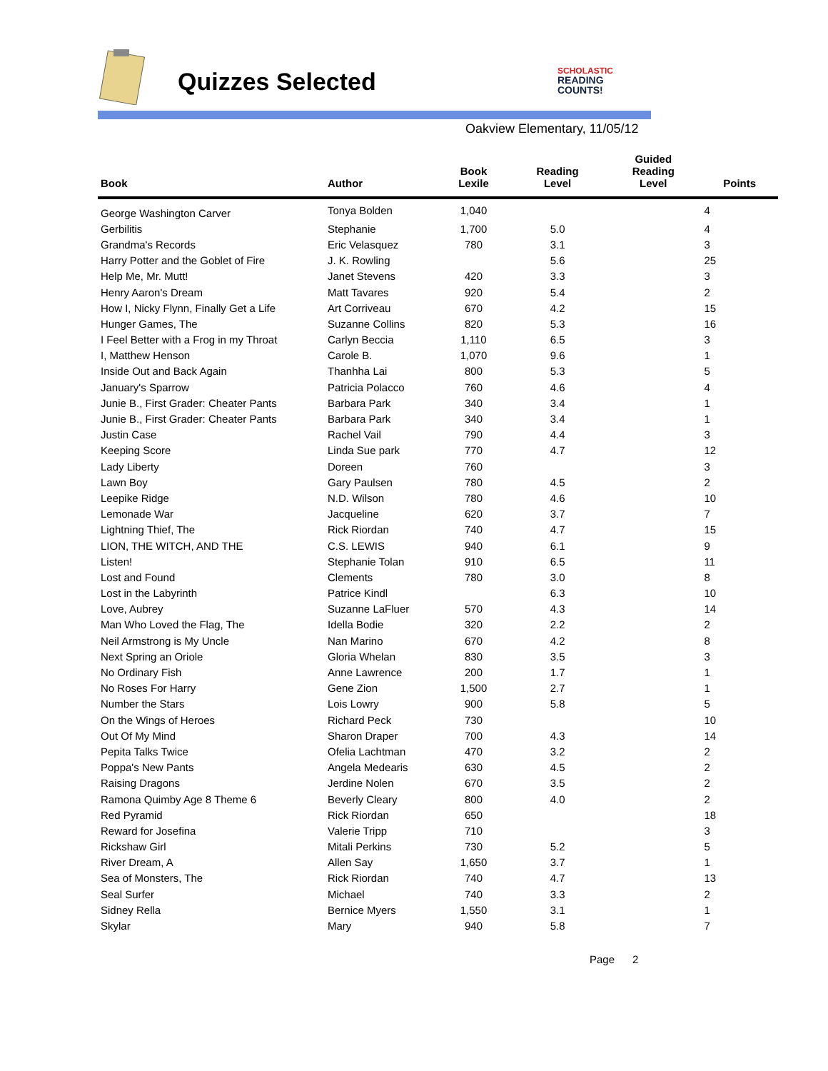Quizzes Selected
SCHOLASTIC
READING
COUNTS!
Oakview Elementary, 11/05/12
| Book | Author | Book Lexile | Reading Level | Guided Reading Level | Points |
| --- | --- | --- | --- | --- | --- |
| George Washington Carver | Tonya Bolden | 1,040 | | | 4 |
| Gerbilitis | Stephanie | 1,700 | 5.0 | | 4 |
| Grandma's Records | Eric Velasquez | 780 | 3.1 | | 3 |
| Harry Potter and the Goblet of Fire | J. K. Rowling | | 5.6 | | 25 |
| Help Me, Mr. Mutt! | Janet Stevens | 420 | 3.3 | | 3 |
| Henry Aaron's Dream | Matt Tavares | 920 | 5.4 | | 2 |
| How I, Nicky Flynn, Finally Get a Life | Art Corriveau | 670 | 4.2 | | 15 |
| Hunger Games, The | Suzanne Collins | 820 | 5.3 | | 16 |
| I Feel Better with a Frog in my Throat | Carlyn Beccia | 1,110 | 6.5 | | 3 |
| I, Matthew Henson | Carole B. | 1,070 | 9.6 | | 1 |
| Inside Out and Back Again | Thanhha Lai | 800 | 5.3 | | 5 |
| January's Sparrow | Patricia Polacco | 760 | 4.6 | | 4 |
| Junie B., First Grader: Cheater Pants | Barbara Park | 340 | 3.4 | | 1 |
| Junie B., First Grader: Cheater Pants | Barbara Park | 340 | 3.4 | | 1 |
| Justin Case | Rachel Vail | 790 | 4.4 | | 3 |
| Keeping Score | Linda Sue park | 770 | 4.7 | | 12 |
| Lady Liberty | Doreen | 760 | | | 3 |
| Lawn Boy | Gary Paulsen | 780 | 4.5 | | 2 |
| Leepike Ridge | N.D. Wilson | 780 | 4.6 | | 10 |
| Lemonade War | Jacqueline | 620 | 3.7 | | 7 |
| Lightning Thief, The | Rick Riordan | 740 | 4.7 | | 15 |
| LION, THE WITCH, AND THE | C.S. LEWIS | 940 | 6.1 | | 9 |
| Listen! | Stephanie Tolan | 910 | 6.5 | | 11 |
| Lost and Found | Clements | 780 | 3.0 | | 8 |
| Lost in the Labyrinth | Patrice Kindl | | 6.3 | | 10 |
| Love, Aubrey | Suzanne LaFluer | 570 | 4.3 | | 14 |
| Man Who Loved the Flag, The | Idella Bodie | 320 | 2.2 | | 2 |
| Neil Armstrong is My Uncle | Nan Marino | 670 | 4.2 | | 8 |
| Next Spring an Oriole | Gloria Whelan | 830 | 3.5 | | 3 |
| No Ordinary Fish | Anne Lawrence | 200 | 1.7 | | 1 |
| No Roses For Harry | Gene Zion | 1,500 | 2.7 | | 1 |
| Number the Stars | Lois Lowry | 900 | 5.8 | | 5 |
| On the Wings of Heroes | Richard Peck | 730 | | | 10 |
| Out Of My Mind | Sharon Draper | 700 | 4.3 | | 14 |
| Pepita Talks Twice | Ofelia Lachtman | 470 | 3.2 | | 2 |
| Poppa's New Pants | Angela Medearis | 630 | 4.5 | | 2 |
| Raising Dragons | Jerdine Nolen | 670 | 3.5 | | 2 |
| Ramona Quimby Age 8 Theme 6 | Beverly Cleary | 800 | 4.0 | | 2 |
| Red Pyramid | Rick Riordan | 650 | | | 18 |
| Reward for Josefina | Valerie Tripp | 710 | | | 3 |
| Rickshaw Girl | Mitali Perkins | 730 | 5.2 | | 5 |
| River Dream, A | Allen Say | 1,650 | 3.7 | | 1 |
| Sea of Monsters, The | Rick Riordan | 740 | 4.7 | | 13 |
| Seal Surfer | Michael | 740 | 3.3 | | 2 |
| Sidney Rella | Bernice Myers | 1,550 | 3.1 | | 1 |
| Skylar | Mary | 940 | 5.8 | | 7 |
Page 2